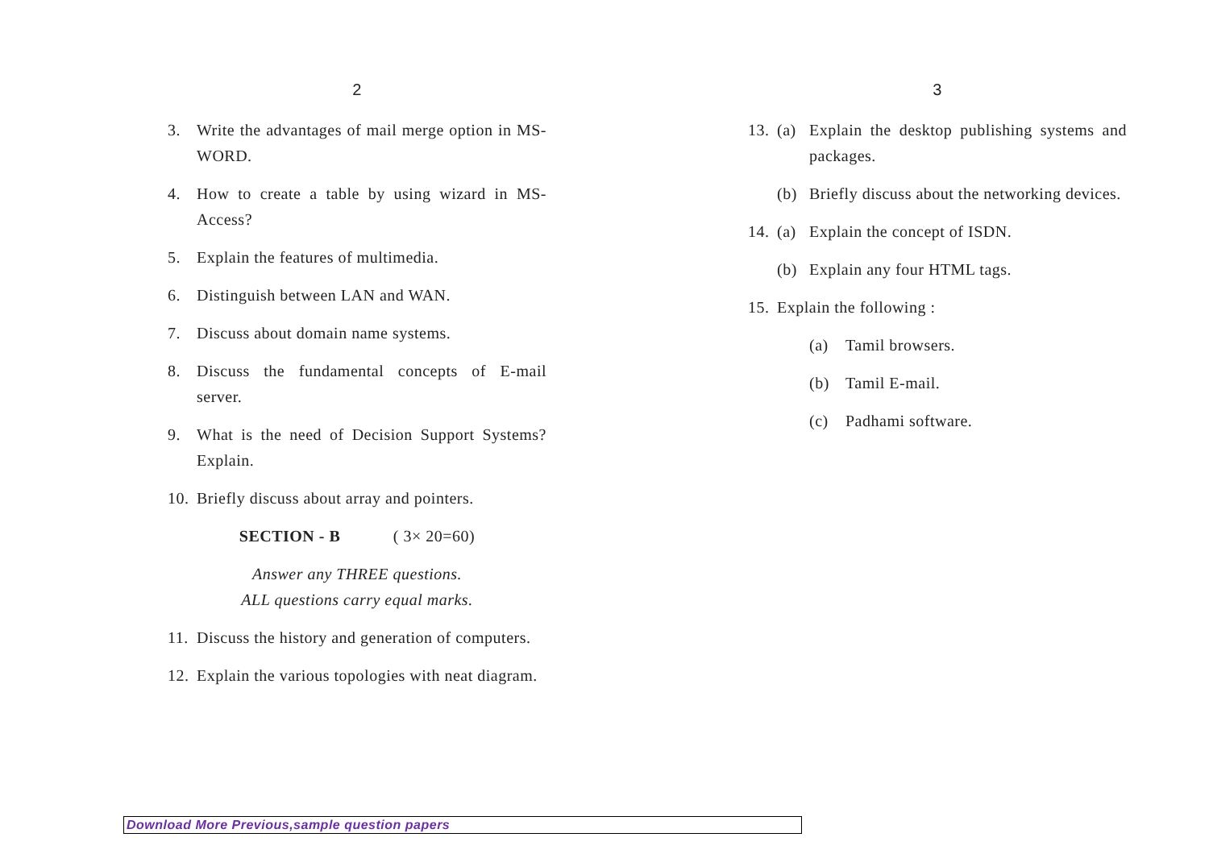2
3. Write the advantages of mail merge option in MS-WORD.
4. How to create a table by using wizard in MS-Access?
5. Explain the features of multimedia.
6. Distinguish between LAN and WAN.
7. Discuss about domain name systems.
8. Discuss the fundamental concepts of E-mail server.
9. What is the need of Decision Support Systems? Explain.
10. Briefly discuss about array and pointers.
SECTION - B ( 3× 20=60)
Answer any THREE questions.
ALL questions carry equal marks.
11. Discuss the history and generation of computers.
12. Explain the various topologies with neat diagram.
3
13. (a) Explain the desktop publishing systems and packages.
(b) Briefly discuss about the networking devices.
14. (a) Explain the concept of ISDN.
(b) Explain any four HTML tags.
15. Explain the following :
(a) Tamil browsers.
(b) Tamil E-mail.
(c) Padhami software.
Download More Previous,sample question papers